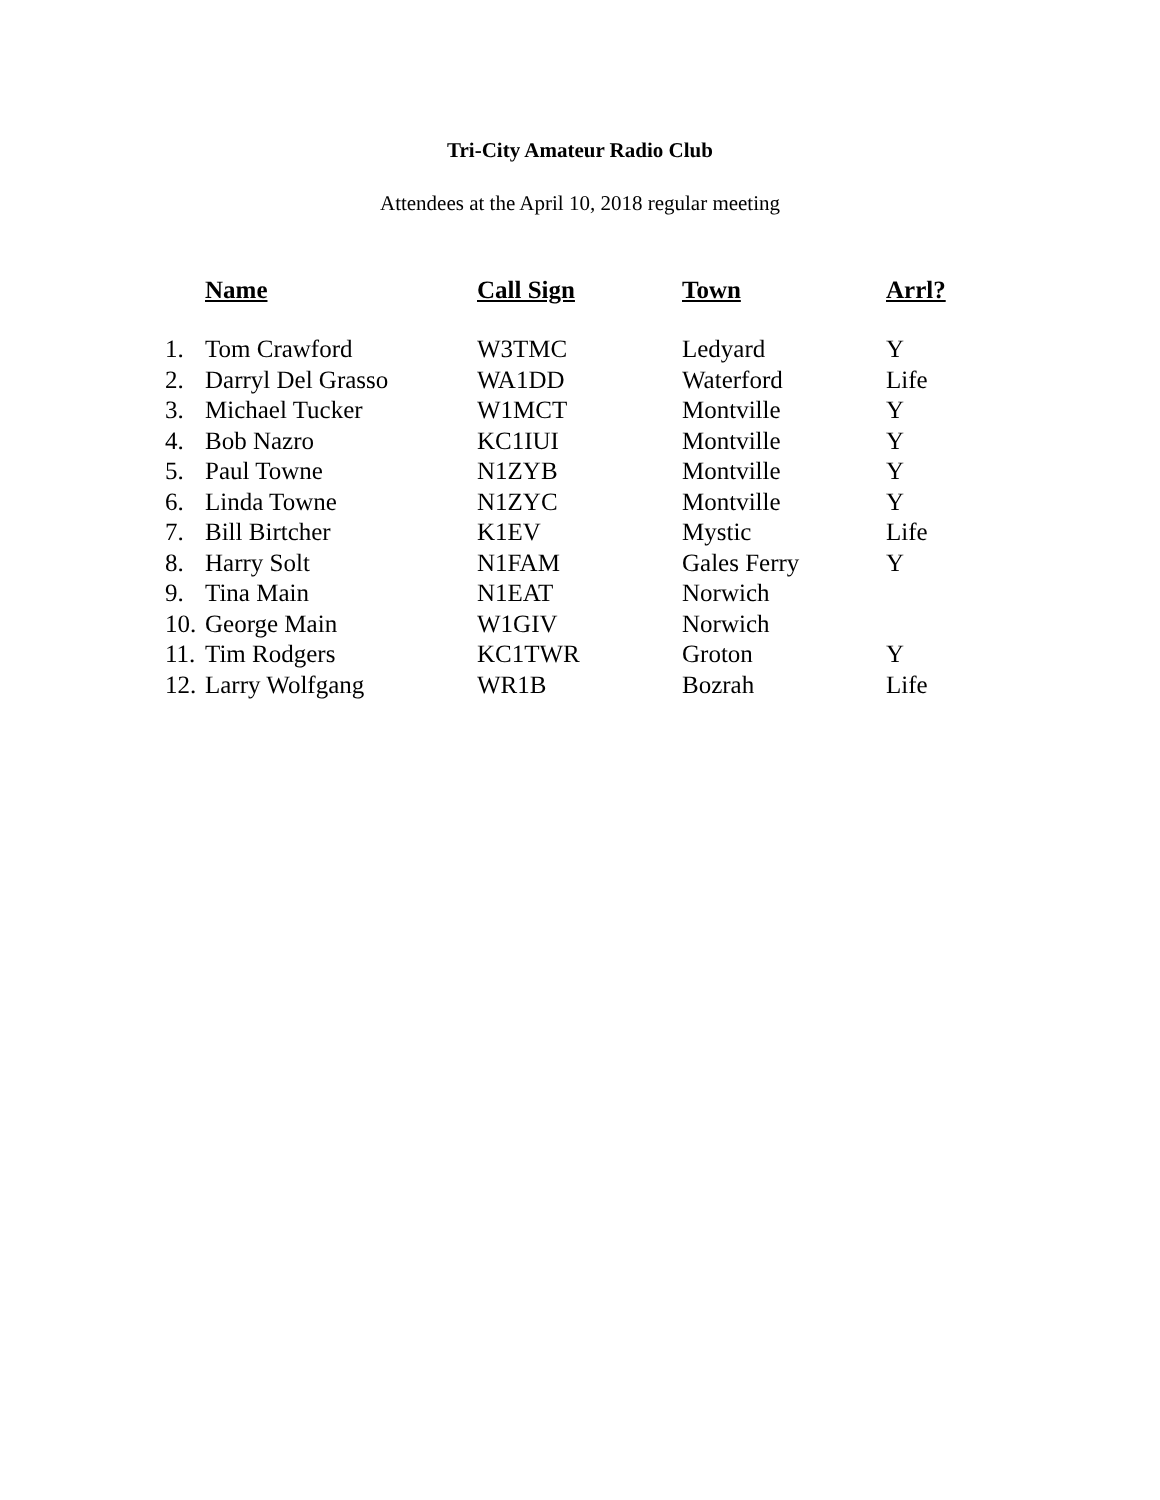Tri-City Amateur Radio Club
Attendees at the April 10, 2018 regular meeting
| | Name | Call Sign | Town | Arrl? |
| --- | --- | --- | --- | --- |
| 1. | Tom Crawford | W3TMC | Ledyard | Y |
| 2. | Darryl Del Grasso | WA1DD | Waterford | Life |
| 3. | Michael Tucker | W1MCT | Montville | Y |
| 4. | Bob Nazro | KC1IUI | Montville | Y |
| 5. | Paul Towne | N1ZYB | Montville | Y |
| 6. | Linda Towne | N1ZYC | Montville | Y |
| 7. | Bill Birtcher | K1EV | Mystic | Life |
| 8. | Harry Solt | N1FAM | Gales Ferry | Y |
| 9. | Tina Main | N1EAT | Norwich | |
| 10. | George Main | W1GIV | Norwich | |
| 11. | Tim Rodgers | KC1TWR | Groton | Y |
| 12. | Larry Wolfgang | WR1B | Bozrah | Life |